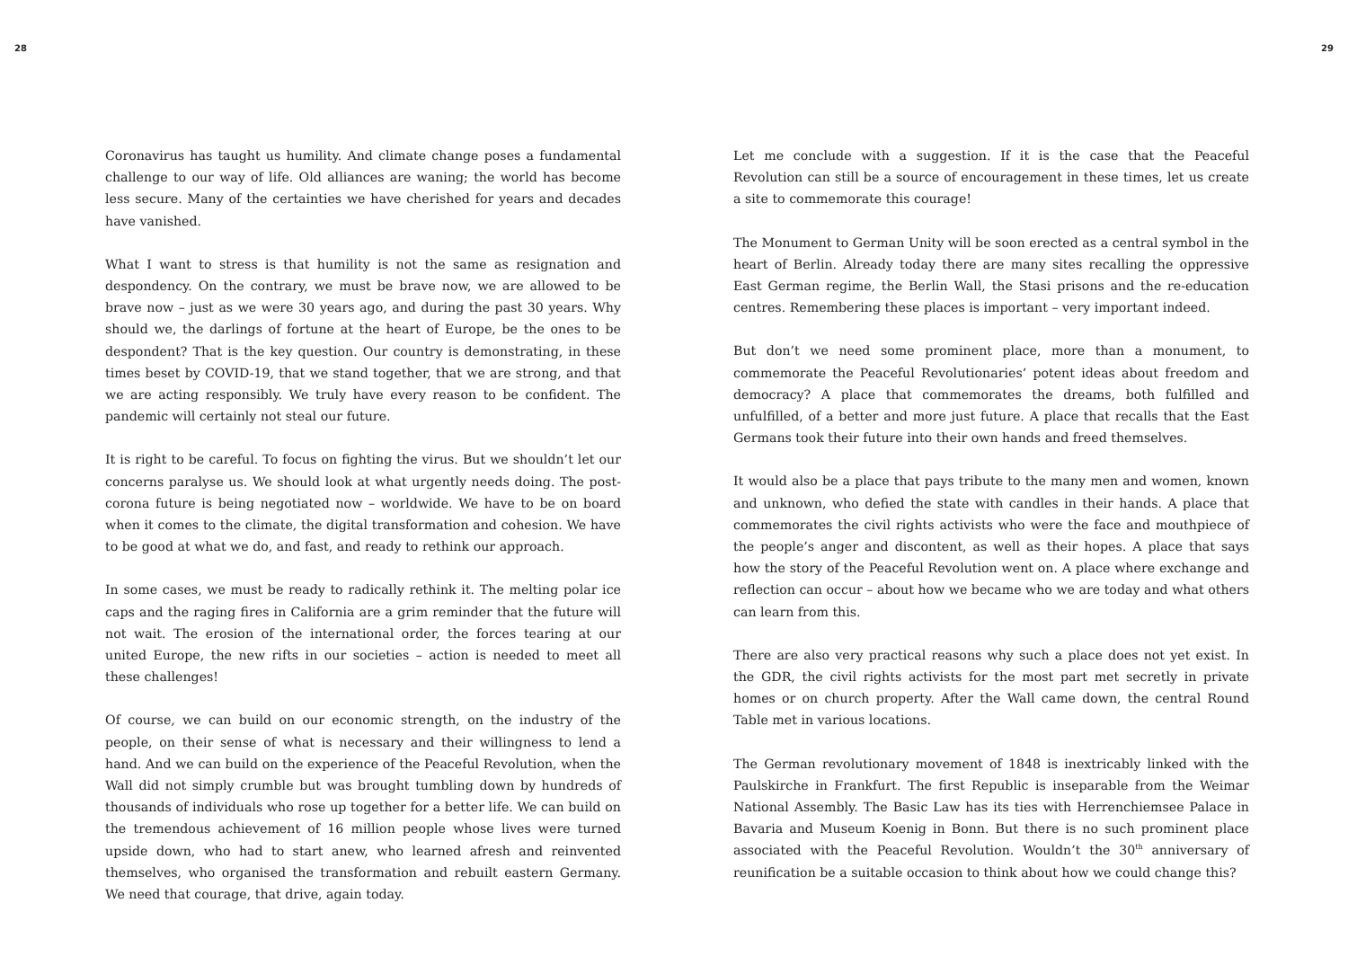28
Coronavirus has taught us humility. And climate change poses a fundamental challenge to our way of life. Old alliances are waning; the world has become less secure. Many of the certainties we have cherished for years and decades have vanished.
What I want to stress is that humility is not the same as resignation and despondency. On the contrary, we must be brave now, we are allowed to be brave now – just as we were 30 years ago, and during the past 30 years. Why should we, the darlings of fortune at the heart of Europe, be the ones to be despondent? That is the key question. Our country is demonstrating, in these times beset by COVID-19, that we stand together, that we are strong, and that we are acting responsibly. We truly have every reason to be confident. The pandemic will certainly not steal our future.
It is right to be careful. To focus on fighting the virus. But we shouldn’t let our concerns paralyse us. We should look at what urgently needs doing. The post-corona future is being negotiated now – worldwide. We have to be on board when it comes to the climate, the digital transformation and cohesion. We have to be good at what we do, and fast, and ready to rethink our approach.
In some cases, we must be ready to radically rethink it. The melting polar ice caps and the raging fires in California are a grim reminder that the future will not wait. The erosion of the international order, the forces tearing at our united Europe, the new rifts in our societies – action is needed to meet all these challenges!
Of course, we can build on our economic strength, on the industry of the people, on their sense of what is necessary and their willingness to lend a hand. And we can build on the experience of the Peaceful Revolution, when the Wall did not simply crumble but was brought tumbling down by hundreds of thousands of individuals who rose up together for a better life. We can build on the tremendous achievement of 16 million people whose lives were turned upside down, who had to start anew, who learned afresh and reinvented themselves, who organised the transformation and rebuilt eastern Germany. We need that courage, that drive, again today.
29
Let me conclude with a suggestion. If it is the case that the Peaceful Revolution can still be a source of encouragement in these times, let us create a site to commemorate this courage!
The Monument to German Unity will be soon erected as a central symbol in the heart of Berlin. Already today there are many sites recalling the oppressive East German regime, the Berlin Wall, the Stasi prisons and the re-education centres. Remembering these places is important – very important indeed.
But don’t we need some prominent place, more than a monument, to commemorate the Peaceful Revolutionaries’ potent ideas about freedom and democracy? A place that commemorates the dreams, both fulfilled and unfulfilled, of a better and more just future. A place that recalls that the East Germans took their future into their own hands and freed themselves.
It would also be a place that pays tribute to the many men and women, known and unknown, who defied the state with candles in their hands. A place that commemorates the civil rights activists who were the face and mouthpiece of the people’s anger and discontent, as well as their hopes. A place that says how the story of the Peaceful Revolution went on. A place where exchange and reflection can occur – about how we became who we are today and what others can learn from this.
There are also very practical reasons why such a place does not yet exist. In the GDR, the civil rights activists for the most part met secretly in private homes or on church property. After the Wall came down, the central Round Table met in various locations.
The German revolutionary movement of 1848 is inextricably linked with the Paulskirche in Frankfurt. The first Republic is inseparable from the Weimar National Assembly. The Basic Law has its ties with Herrenchiemsee Palace in Bavaria and Museum Koenig in Bonn. But there is no such prominent place associated with the Peaceful Revolution. Wouldn’t the 30<sup>th</sup> anniversary of reunification be a suitable occasion to think about how we could change this?